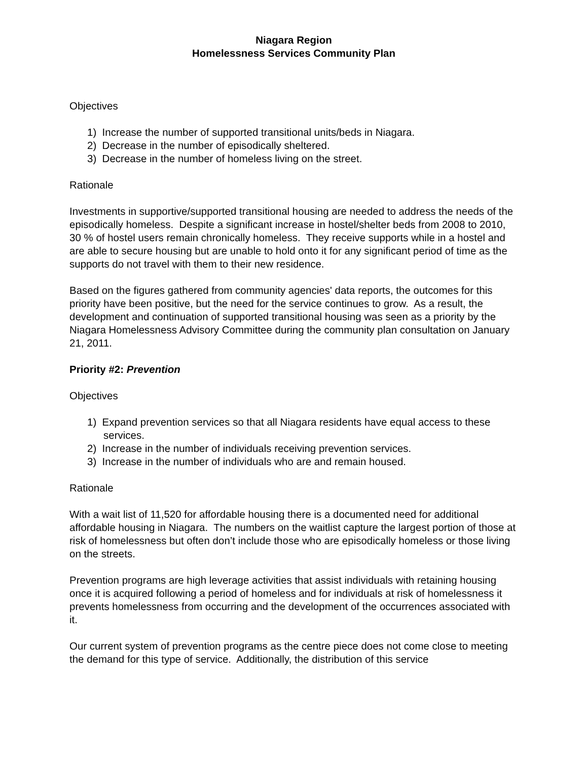Niagara Region
Homelessness Services Community Plan
Objectives
1) Increase the number of supported transitional units/beds in Niagara.
2) Decrease in the number of episodically sheltered.
3) Decrease in the number of homeless living on the street.
Rationale
Investments in supportive/supported transitional housing are needed to address the needs of the episodically homeless. Despite a significant increase in hostel/shelter beds from 2008 to 2010, 30 % of hostel users remain chronically homeless. They receive supports while in a hostel and are able to secure housing but are unable to hold onto it for any significant period of time as the supports do not travel with them to their new residence.
Based on the figures gathered from community agencies' data reports, the outcomes for this priority have been positive, but the need for the service continues to grow. As a result, the development and continuation of supported transitional housing was seen as a priority by the Niagara Homelessness Advisory Committee during the community plan consultation on January 21, 2011.
Priority #2: Prevention
Objectives
1) Expand prevention services so that all Niagara residents have equal access to these services.
2) Increase in the number of individuals receiving prevention services.
3) Increase in the number of individuals who are and remain housed.
Rationale
With a wait list of 11,520 for affordable housing there is a documented need for additional affordable housing in Niagara. The numbers on the waitlist capture the largest portion of those at risk of homelessness but often don’t include those who are episodically homeless or those living on the streets.
Prevention programs are high leverage activities that assist individuals with retaining housing once it is acquired following a period of homeless and for individuals at risk of homelessness it prevents homelessness from occurring and the development of the occurrences associated with it.
Our current system of prevention programs as the centre piece does not come close to meeting the demand for this type of service. Additionally, the distribution of this service